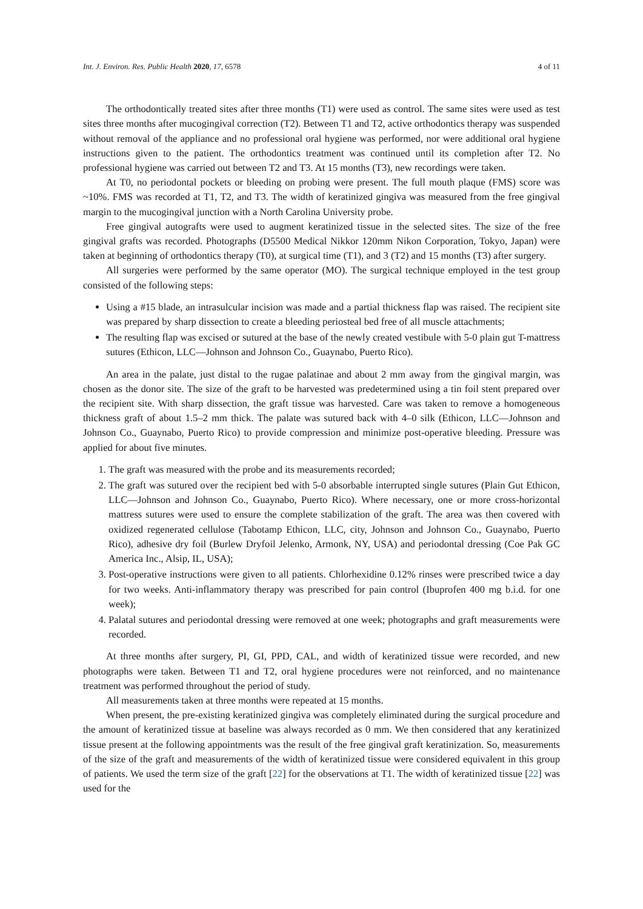Int. J. Environ. Res. Public Health 2020, 17, 6578 4 of 11
The orthodontically treated sites after three months (T1) were used as control. The same sites were used as test sites three months after mucogingival correction (T2). Between T1 and T2, active orthodontics therapy was suspended without removal of the appliance and no professional oral hygiene was performed, nor were additional oral hygiene instructions given to the patient. The orthodontics treatment was continued until its completion after T2. No professional hygiene was carried out between T2 and T3. At 15 months (T3), new recordings were taken.
At T0, no periodontal pockets or bleeding on probing were present. The full mouth plaque (FMS) score was ~10%. FMS was recorded at T1, T2, and T3. The width of keratinized gingiva was measured from the free gingival margin to the mucogingival junction with a North Carolina University probe.
Free gingival autografts were used to augment keratinized tissue in the selected sites. The size of the free gingival grafts was recorded. Photographs (D5500 Medical Nikkor 120mm Nikon Corporation, Tokyo, Japan) were taken at beginning of orthodontics therapy (T0), at surgical time (T1), and 3 (T2) and 15 months (T3) after surgery.
All surgeries were performed by the same operator (MO). The surgical technique employed in the test group consisted of the following steps:
Using a #15 blade, an intrasulcular incision was made and a partial thickness flap was raised. The recipient site was prepared by sharp dissection to create a bleeding periosteal bed free of all muscle attachments;
The resulting flap was excised or sutured at the base of the newly created vestibule with 5-0 plain gut T-mattress sutures (Ethicon, LLC—Johnson and Johnson Co., Guaynabo, Puerto Rico).
An area in the palate, just distal to the rugae palatinae and about 2 mm away from the gingival margin, was chosen as the donor site. The size of the graft to be harvested was predetermined using a tin foil stent prepared over the recipient site. With sharp dissection, the graft tissue was harvested. Care was taken to remove a homogeneous thickness graft of about 1.5–2 mm thick. The palate was sutured back with 4–0 silk (Ethicon, LLC—Johnson and Johnson Co., Guaynabo, Puerto Rico) to provide compression and minimize post-operative bleeding. Pressure was applied for about five minutes.
1. The graft was measured with the probe and its measurements recorded;
2. The graft was sutured over the recipient bed with 5-0 absorbable interrupted single sutures (Plain Gut Ethicon, LLC—Johnson and Johnson Co., Guaynabo, Puerto Rico). Where necessary, one or more cross-horizontal mattress sutures were used to ensure the complete stabilization of the graft. The area was then covered with oxidized regenerated cellulose (Tabotamp Ethicon, LLC, city, Johnson and Johnson Co., Guaynabo, Puerto Rico), adhesive dry foil (Burlew Dryfoil Jelenko, Armonk, NY, USA) and periodontal dressing (Coe Pak GC America Inc., Alsip, IL, USA);
3. Post-operative instructions were given to all patients. Chlorhexidine 0.12% rinses were prescribed twice a day for two weeks. Anti-inflammatory therapy was prescribed for pain control (Ibuprofen 400 mg b.i.d. for one week);
4. Palatal sutures and periodontal dressing were removed at one week; photographs and graft measurements were recorded.
At three months after surgery, PI, GI, PPD, CAL, and width of keratinized tissue were recorded, and new photographs were taken. Between T1 and T2, oral hygiene procedures were not reinforced, and no maintenance treatment was performed throughout the period of study.
All measurements taken at three months were repeated at 15 months.
When present, the pre-existing keratinized gingiva was completely eliminated during the surgical procedure and the amount of keratinized tissue at baseline was always recorded as 0 mm. We then considered that any keratinized tissue present at the following appointments was the result of the free gingival graft keratinization. So, measurements of the size of the graft and measurements of the width of keratinized tissue were considered equivalent in this group of patients. We used the term size of the graft [22] for the observations at T1. The width of keratinized tissue [22] was used for the